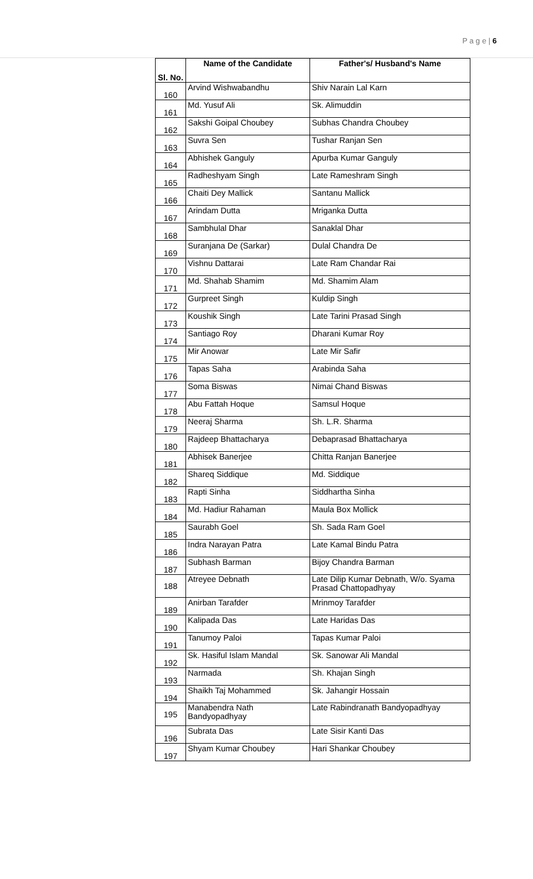P a g e | 6
| Sl. No. | Name of the Candidate | Father's/ Husband's Name |
| --- | --- | --- |
| 160 | Arvind Wishwabandhu | Shiv Narain Lal Karn |
| 161 | Md. Yusuf Ali | Sk. Alimuddin |
| 162 | Sakshi Goipal Choubey | Subhas Chandra Choubey |
| 163 | Suvra Sen | Tushar Ranjan Sen |
| 164 | Abhishek Ganguly | Apurba Kumar Ganguly |
| 165 | Radheshyam Singh | Late Rameshram Singh |
| 166 | Chaiti Dey Mallick | Santanu Mallick |
| 167 | Arindam Dutta | Mriganka Dutta |
| 168 | Sambhulal Dhar | Sanaklal Dhar |
| 169 | Suranjana De (Sarkar) | Dulal Chandra De |
| 170 | Vishnu Dattarai | Late Ram Chandar Rai |
| 171 | Md. Shahab Shamim | Md. Shamim Alam |
| 172 | Gurpreet Singh | Kuldip Singh |
| 173 | Koushik Singh | Late Tarini Prasad Singh |
| 174 | Santiago Roy | Dharani Kumar Roy |
| 175 | Mir Anowar | Late Mir Safir |
| 176 | Tapas Saha | Arabinda Saha |
| 177 | Soma Biswas | Nimai Chand Biswas |
| 178 | Abu Fattah Hoque | Samsul Hoque |
| 179 | Neeraj Sharma | Sh. L.R. Sharma |
| 180 | Rajdeep Bhattacharya | Debaprasad Bhattacharya |
| 181 | Abhisek Banerjee | Chitta Ranjan Banerjee |
| 182 | Shareq Siddique | Md. Siddique |
| 183 | Rapti Sinha | Siddhartha Sinha |
| 184 | Md. Hadiur Rahaman | Maula Box Mollick |
| 185 | Saurabh Goel | Sh. Sada Ram Goel |
| 186 | Indra Narayan Patra | Late Kamal Bindu Patra |
| 187 | Subhash Barman | Bijoy Chandra Barman |
| 188 | Atreyee Debnath | Late Dilip Kumar Debnath, W/o. Syama Prasad Chattopadhyay |
| 189 | Anirban Tarafder | Mrinmoy Tarafder |
| 190 | Kalipada Das | Late Haridas Das |
| 191 | Tanumoy Paloi | Tapas Kumar Paloi |
| 192 | Sk. Hasiful Islam Mandal | Sk. Sanowar Ali Mandal |
| 193 | Narmada | Sh. Khajan Singh |
| 194 | Shaikh Taj Mohammed | Sk. Jahangir Hossain |
| 195 | Manabendra Nath Bandyopadhyay | Late Rabindranath Bandyopadhyay |
| 196 | Subrata Das | Late Sisir Kanti Das |
| 197 | Shyam Kumar Choubey | Hari Shankar Choubey |